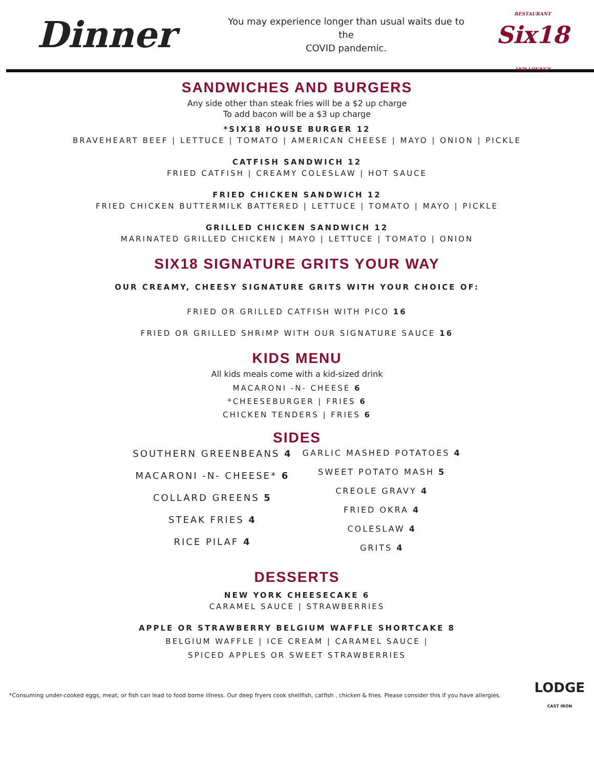Dinner
You may experience longer than usual waits due to the
COVID pandemic.
RESTAURANT
Six18
AND LOUNGE
SANDWICHES AND BURGERS
Any side other than steak fries will be a $2 up charge
To add bacon will be a $3 up charge
*SIX18 HOUSE BURGER 12
BRAVEHEART BEEF | LETTUCE | TOMATO | AMERICAN CHEESE | MAYO | ONION | PICKLE
CATFISH SANDWICH 12
FRIED CATFISH | CREAMY COLESLAW | HOT SAUCE
FRIED CHICKEN SANDWICH 12
FRIED CHICKEN BUTTERMILK BATTERED | LETTUCE | TOMATO | MAYO | PICKLE
GRILLED CHICKEN SANDWICH 12
MARINATED GRILLED CHICKEN | MAYO | LETTUCE | TOMATO | ONION
SIX18 SIGNATURE GRITS YOUR WAY
OUR CREAMY, CHEESY SIGNATURE GRITS WITH YOUR CHOICE OF:
FRIED OR GRILLED CATFISH WITH PICO 16
FRIED OR GRILLED SHRIMP WITH OUR SIGNATURE SAUCE 16
KIDS MENU
All kids meals come with a kid-sized drink
MACARONI -N- CHEESE 6
*CHEESEBURGER | FRIES 6
CHICKEN TENDERS | FRIES 6
SIDES
SOUTHERN GREENBEANS 4
MACARONI -N- CHEESE* 6
COLLARD GREENS 5
STEAK FRIES 4
RICE PILAF 4
GARLIC MASHED POTATOES 4
SWEET POTATO MASH 5
CREOLE GRAVY 4
FRIED OKRA 4
COLESLAW 4
GRITS 4
DESSERTS
NEW YORK CHEESECAKE 6
CARAMEL SAUCE | STRAWBERRIES
APPLE OR STRAWBERRY BELGIUM WAFFLE SHORTCAKE 8
BELGIUM WAFFLE | ICE CREAM | CARAMEL SAUCE |
SPICED APPLES OR SWEET STRAWBERRIES
*Consuming under-cooked eggs, meat, or fish can lead to food borne illness. Our deep fryers cook shellfish, catfish , chicken & fries. Please consider this if you have allergies. LODGE
CAST IRON